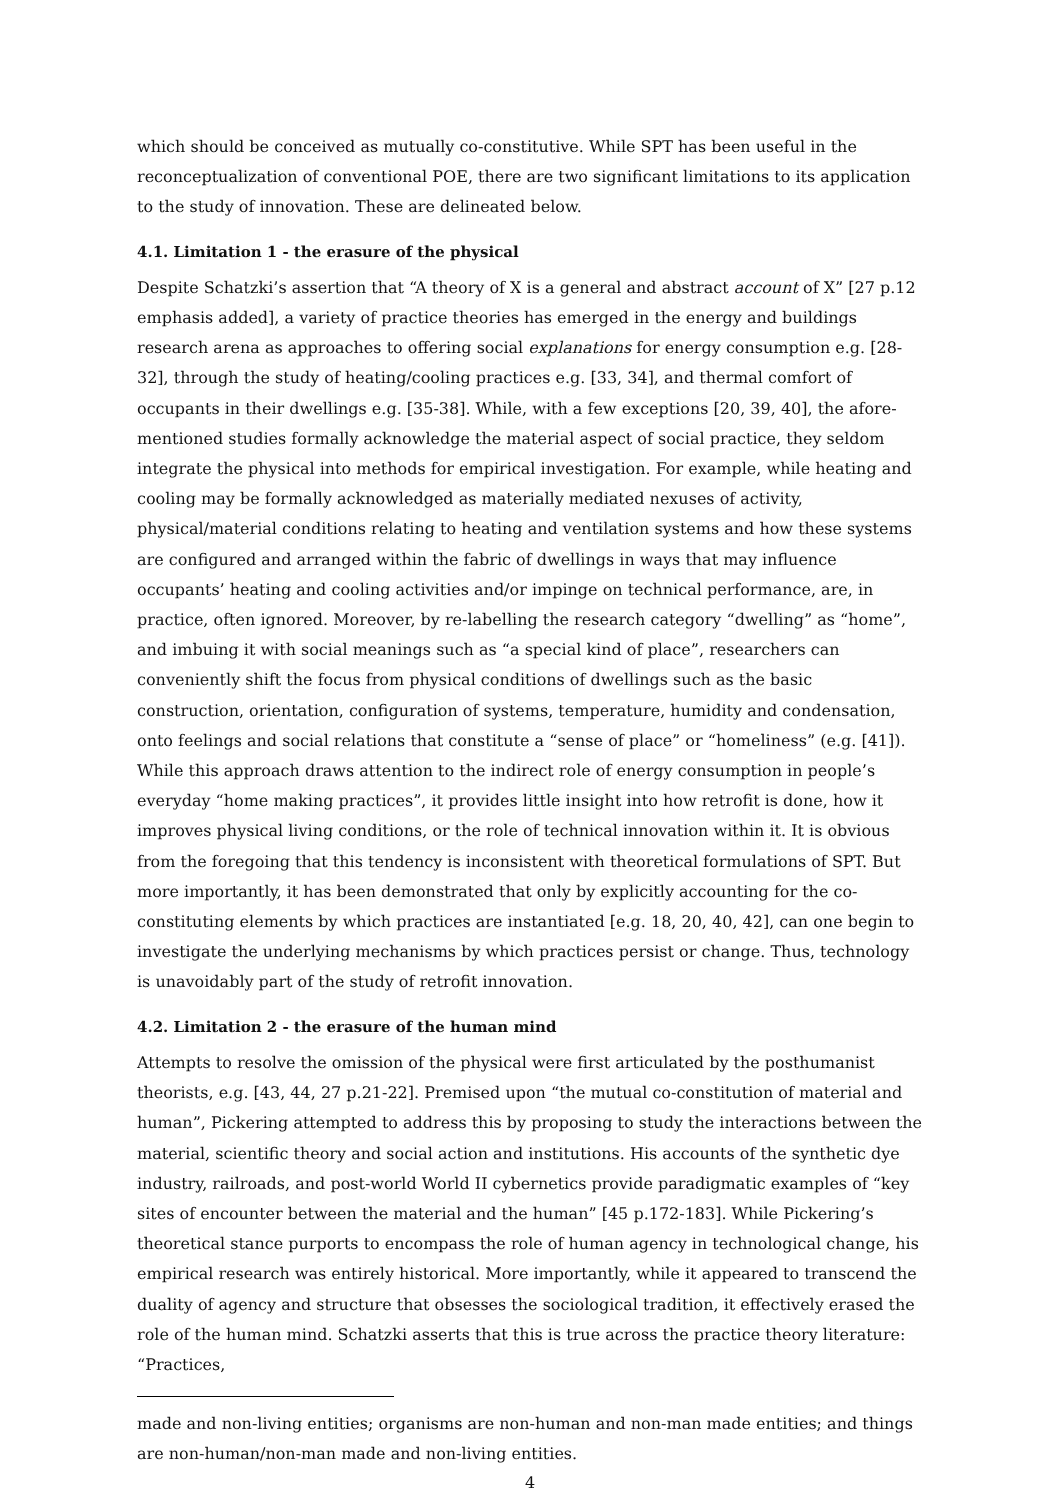which should be conceived as mutually co-constitutive. While SPT has been useful in the reconceptualization of conventional POE, there are two significant limitations to its application to the study of innovation. These are delineated below.
4.1. Limitation 1 - the erasure of the physical
Despite Schatzki’s assertion that “A theory of X is a general and abstract account of X” [27 p.12 emphasis added], a variety of practice theories has emerged in the energy and buildings research arena as approaches to offering social explanations for energy consumption e.g. [28-32], through the study of heating/cooling practices e.g. [33, 34], and thermal comfort of occupants in their dwellings e.g. [35-38]. While, with a few exceptions [20, 39, 40], the afore-mentioned studies formally acknowledge the material aspect of social practice, they seldom integrate the physical into methods for empirical investigation. For example, while heating and cooling may be formally acknowledged as materially mediated nexuses of activity, physical/material conditions relating to heating and ventilation systems and how these systems are configured and arranged within the fabric of dwellings in ways that may influence occupants’ heating and cooling activities and/or impinge on technical performance, are, in practice, often ignored. Moreover, by re-labelling the research category “dwelling” as “home”, and imbuing it with social meanings such as “a special kind of place”, researchers can conveniently shift the focus from physical conditions of dwellings such as the basic construction, orientation, configuration of systems, temperature, humidity and condensation, onto feelings and social relations that constitute a “sense of place” or “homeliness” (e.g. [41]). While this approach draws attention to the indirect role of energy consumption in people’s everyday “home making practices”, it provides little insight into how retrofit is done, how it improves physical living conditions, or the role of technical innovation within it. It is obvious from the foregoing that this tendency is inconsistent with theoretical formulations of SPT. But more importantly, it has been demonstrated that only by explicitly accounting for the co-constituting elements by which practices are instantiated [e.g. 18, 20, 40, 42], can one begin to investigate the underlying mechanisms by which practices persist or change. Thus, technology is unavoidably part of the study of retrofit innovation.
4.2. Limitation 2 - the erasure of the human mind
Attempts to resolve the omission of the physical were first articulated by the posthumanist theorists, e.g. [43, 44, 27 p.21-22]. Premised upon “the mutual co-constitution of material and human”, Pickering attempted to address this by proposing to study the interactions between the material, scientific theory and social action and institutions. His accounts of the synthetic dye industry, railroads, and post-world World II cybernetics provide paradigmatic examples of “key sites of encounter between the material and the human” [45 p.172-183]. While Pickering’s theoretical stance purports to encompass the role of human agency in technological change, his empirical research was entirely historical. More importantly, while it appeared to transcend the duality of agency and structure that obsesses the sociological tradition, it effectively erased the role of the human mind. Schatzki asserts that this is true across the practice theory literature: “Practices,
made and non-living entities; organisms are non-human and non-man made entities; and things are non-human/non-man made and non-living entities.
4